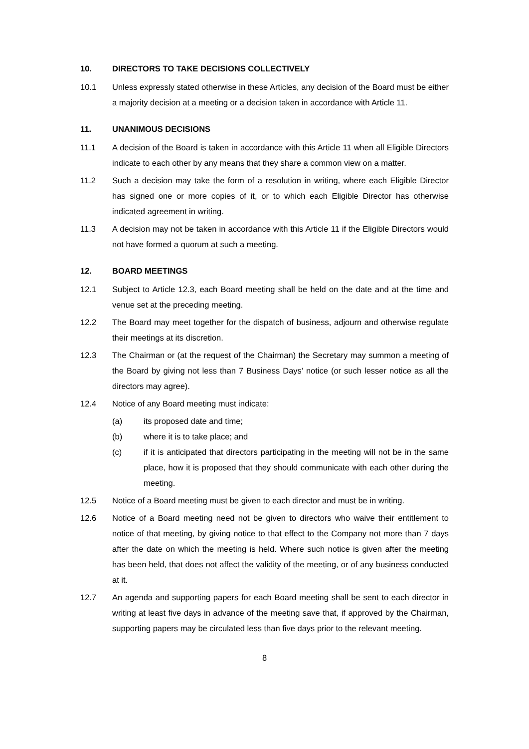10. DIRECTORS TO TAKE DECISIONS COLLECTIVELY
10.1 Unless expressly stated otherwise in these Articles, any decision of the Board must be either a majority decision at a meeting or a decision taken in accordance with Article 11.
11. UNANIMOUS DECISIONS
11.1 A decision of the Board is taken in accordance with this Article 11 when all Eligible Directors indicate to each other by any means that they share a common view on a matter.
11.2 Such a decision may take the form of a resolution in writing, where each Eligible Director has signed one or more copies of it, or to which each Eligible Director has otherwise indicated agreement in writing.
11.3 A decision may not be taken in accordance with this Article 11 if the Eligible Directors would not have formed a quorum at such a meeting.
12. BOARD MEETINGS
12.1 Subject to Article 12.3, each Board meeting shall be held on the date and at the time and venue set at the preceding meeting.
12.2 The Board may meet together for the dispatch of business, adjourn and otherwise regulate their meetings at its discretion.
12.3 The Chairman or (at the request of the Chairman) the Secretary may summon a meeting of the Board by giving not less than 7 Business Days’ notice (or such lesser notice as all the directors may agree).
12.4 Notice of any Board meeting must indicate:
(a) its proposed date and time;
(b) where it is to take place; and
(c) if it is anticipated that directors participating in the meeting will not be in the same place, how it is proposed that they should communicate with each other during the meeting.
12.5 Notice of a Board meeting must be given to each director and must be in writing.
12.6 Notice of a Board meeting need not be given to directors who waive their entitlement to notice of that meeting, by giving notice to that effect to the Company not more than 7 days after the date on which the meeting is held. Where such notice is given after the meeting has been held, that does not affect the validity of the meeting, or of any business conducted at it.
12.7 An agenda and supporting papers for each Board meeting shall be sent to each director in writing at least five days in advance of the meeting save that, if approved by the Chairman, supporting papers may be circulated less than five days prior to the relevant meeting.
8